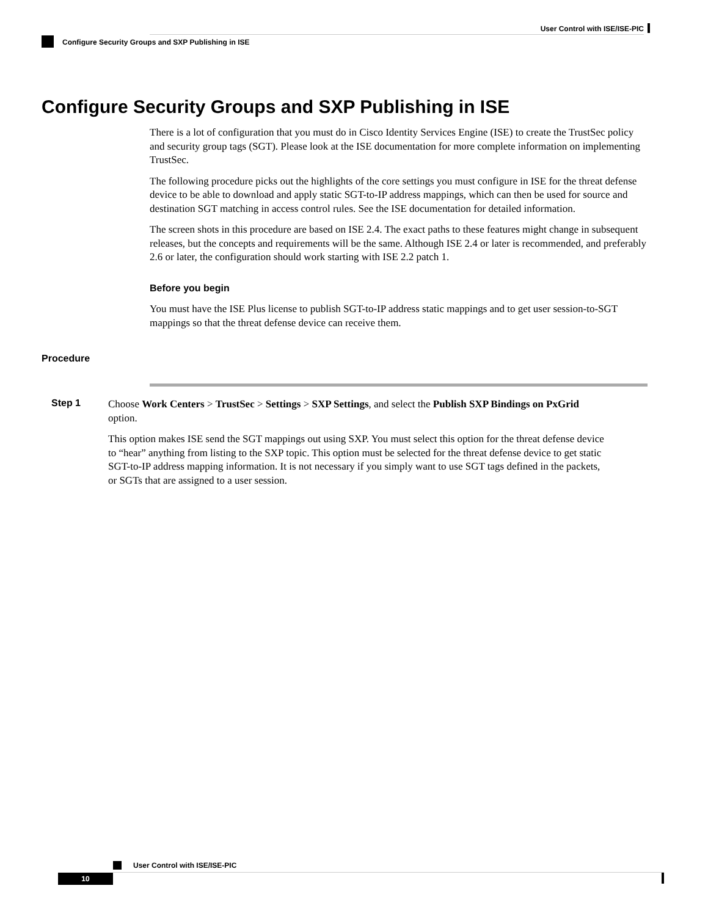User Control with ISE/ISE-PIC
Configure Security Groups and SXP Publishing in ISE
Configure Security Groups and SXP Publishing in ISE
There is a lot of configuration that you must do in Cisco Identity Services Engine (ISE) to create the TrustSec policy and security group tags (SGT). Please look at the ISE documentation for more complete information on implementing TrustSec.
The following procedure picks out the highlights of the core settings you must configure in ISE for the threat defense device to be able to download and apply static SGT-to-IP address mappings, which can then be used for source and destination SGT matching in access control rules. See the ISE documentation for detailed information.
The screen shots in this procedure are based on ISE 2.4. The exact paths to these features might change in subsequent releases, but the concepts and requirements will be the same. Although ISE 2.4 or later is recommended, and preferably 2.6 or later, the configuration should work starting with ISE 2.2 patch 1.
Before you begin
You must have the ISE Plus license to publish SGT-to-IP address static mappings and to get user session-to-SGT mappings so that the threat defense device can receive them.
Procedure
Step 1
Choose Work Centers > TrustSec > Settings > SXP Settings, and select the Publish SXP Bindings on PxGrid option.
This option makes ISE send the SGT mappings out using SXP. You must select this option for the threat defense device to “hear” anything from listing to the SXP topic. This option must be selected for the threat defense device to get static SGT-to-IP address mapping information. It is not necessary if you simply want to use SGT tags defined in the packets, or SGTs that are assigned to a user session.
User Control with ISE/ISE-PIC
10